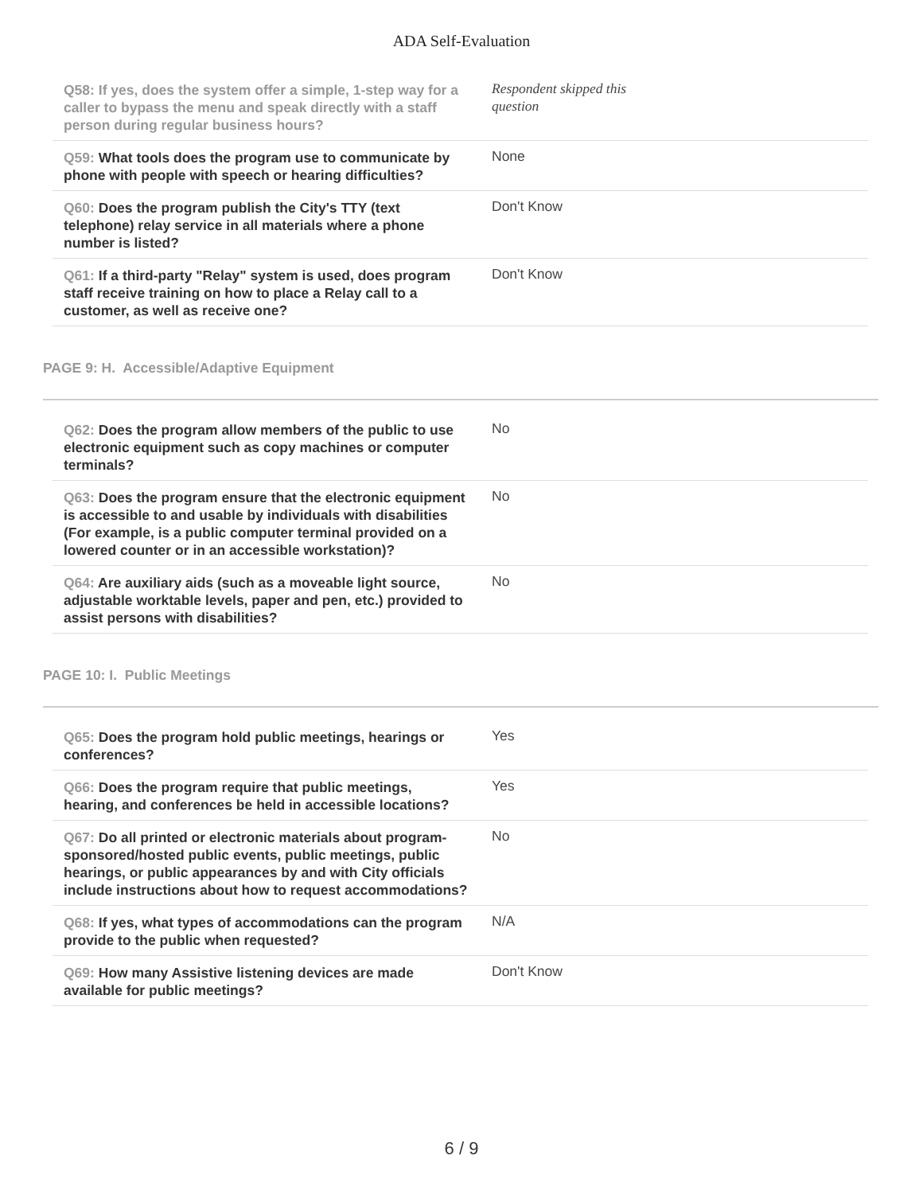ADA Self-Evaluation
| Q58: If yes, does the system offer a simple, 1-step way for a caller to bypass the menu and speak directly with a staff person during regular business hours? | Respondent skipped this question |
| Q59: What tools does the program use to communicate by phone with people with speech or hearing difficulties? | None |
| Q60: Does the program publish the City's TTY (text telephone) relay service in all materials where a phone number is listed? | Don't Know |
| Q61: If a third-party "Relay" system is used, does program staff receive training on how to place a Relay call to a customer, as well as receive one? | Don't Know |
PAGE 9: H. Accessible/Adaptive Equipment
| Q62: Does the program allow members of the public to use electronic equipment such as copy machines or computer terminals? | No |
| Q63: Does the program ensure that the electronic equipment is accessible to and usable by individuals with disabilities (For example, is a public computer terminal provided on a lowered counter or in an accessible workstation)? | No |
| Q64: Are auxiliary aids (such as a moveable light source, adjustable worktable levels, paper and pen, etc.) provided to assist persons with disabilities? | No |
PAGE 10: I. Public Meetings
| Q65: Does the program hold public meetings, hearings or conferences? | Yes |
| Q66: Does the program require that public meetings, hearing, and conferences be held in accessible locations? | Yes |
| Q67: Do all printed or electronic materials about program-sponsored/hosted public events, public meetings, public hearings, or public appearances by and with City officials include instructions about how to request accommodations? | No |
| Q68: If yes, what types of accommodations can the program provide to the public when requested? | N/A |
| Q69: How many Assistive listening devices are made available for public meetings? | Don't Know |
6 / 9